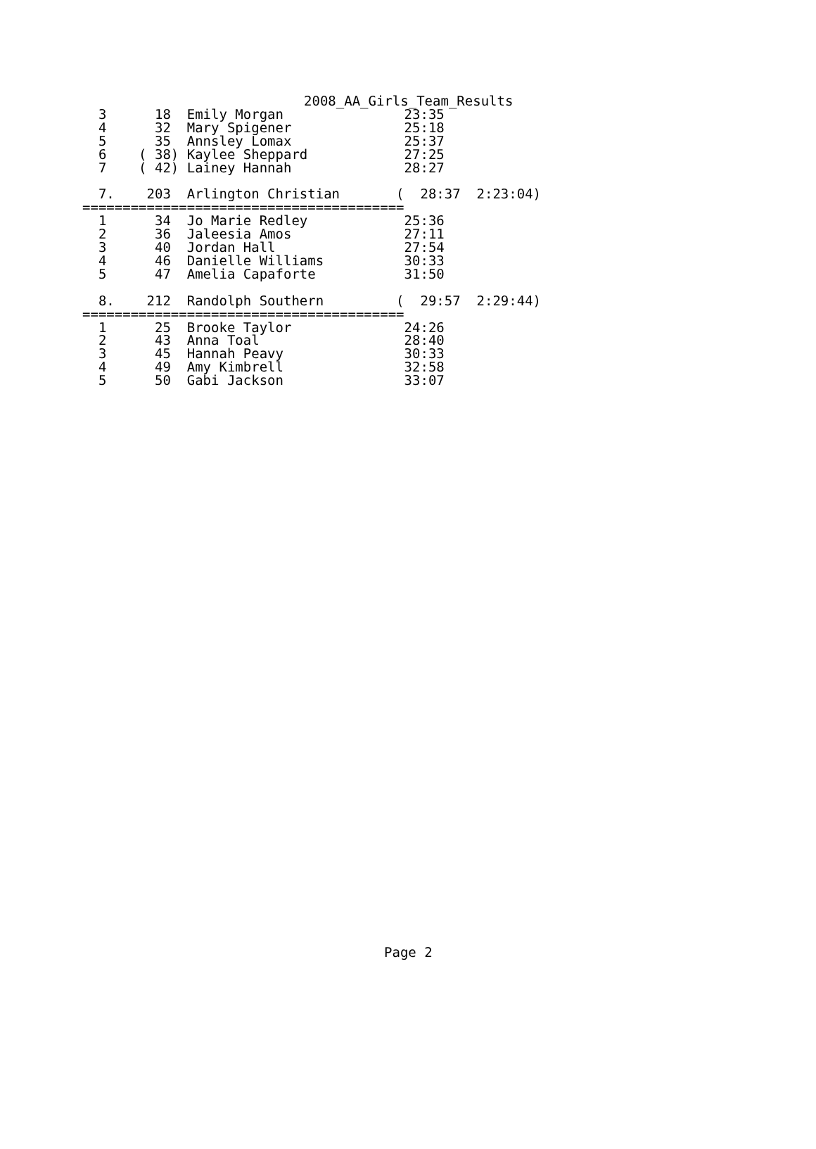2008_AA_Girls_Team_Results
  3      18  Emily Morgan               23:35
  4      32  Mary Spigener              25:18
  5      35  Annsley Lomax              25:37
  6    ( 38) Kaylee Sheppard            27:25
  7    ( 42) Lainey Hannah              28:27

  7.    203  Arlington Christian       (  28:37  2:23:04)
========================================
  1      34  Jo Marie Redley            25:36
  2      36  Jaleesia Amos              27:11
  3      40  Jordan Hall                27:54
  4      46  Danielle Williams          30:33
  5      47  Amelia Capaforte           31:50

  8.    212  Randolph Southern         (  29:57  2:29:44)
========================================
  1      25  Brooke Taylor              24:26
  2      43  Anna Toal                  28:40
  3      45  Hannah Peavy               30:33
  4      49  Amy Kimbrell               32:58
  5      50  Gabi Jackson               33:07
Page 2